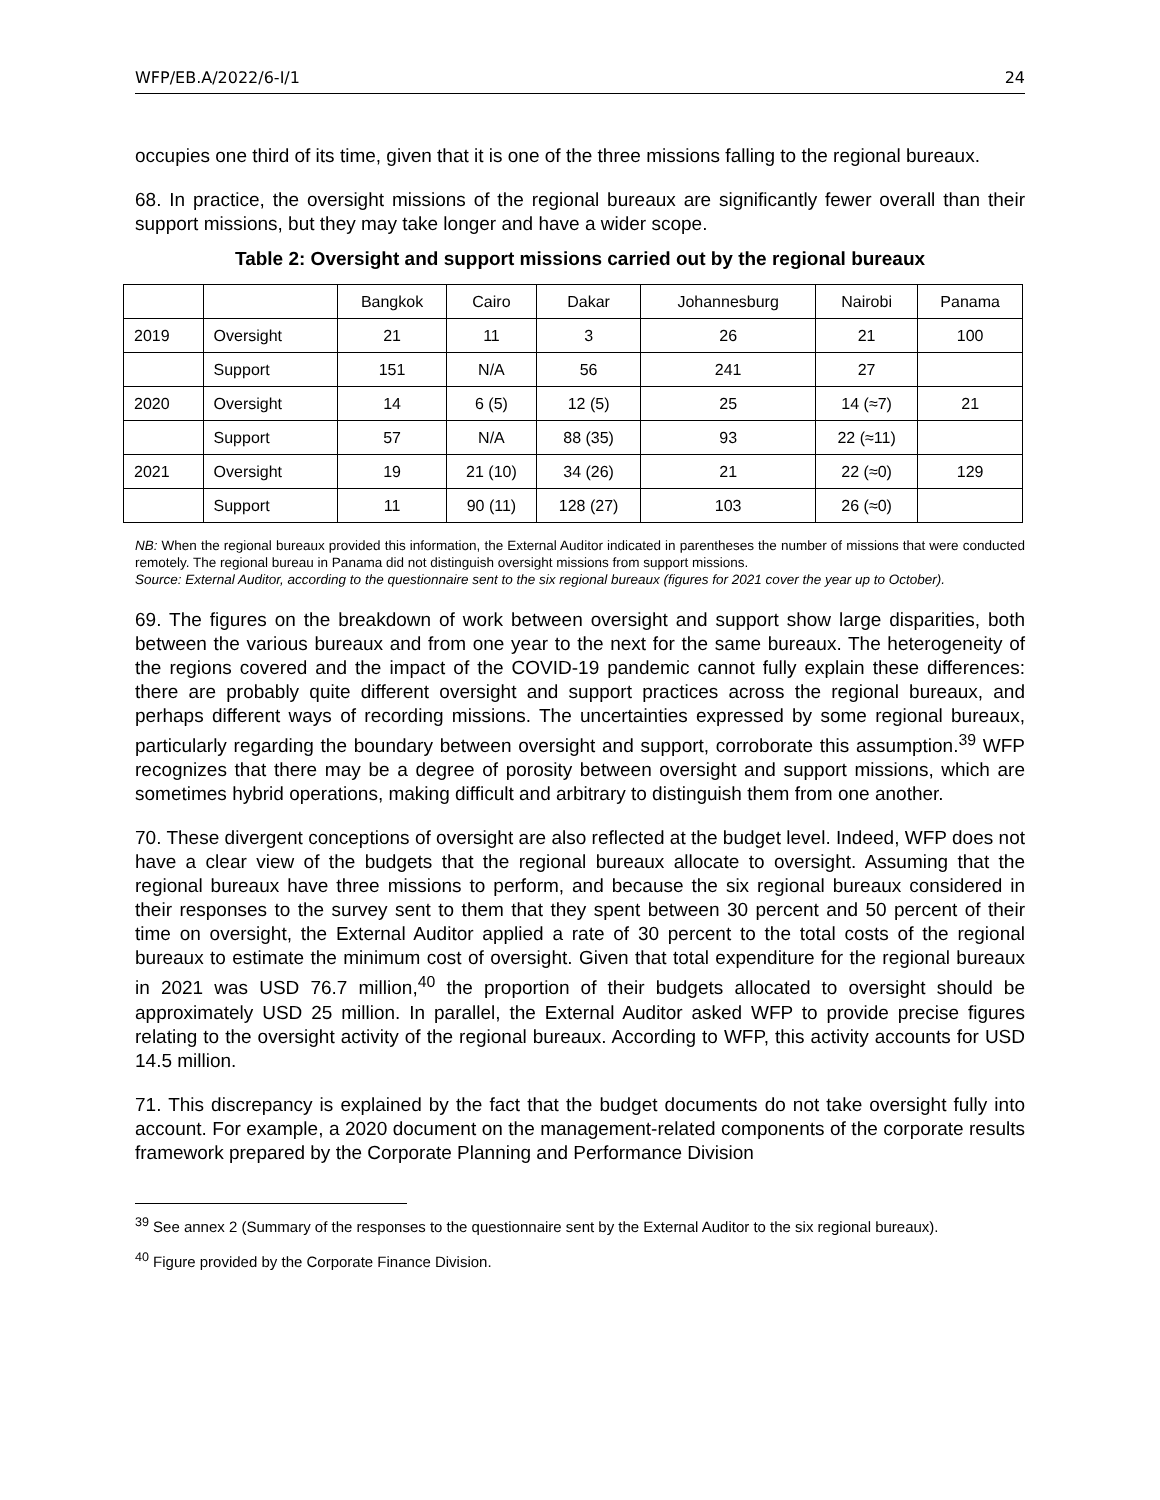WFP/EB.A/2022/6-I/1 24
occupies one third of its time, given that it is one of the three missions falling to the regional bureaux.
68. In practice, the oversight missions of the regional bureaux are significantly fewer overall than their support missions, but they may take longer and have a wider scope.
Table 2: Oversight and support missions carried out by the regional bureaux
| | | Bangkok | Cairo | Dakar | Johannesburg | Nairobi | Panama |
| --- | --- | --- | --- | --- | --- | --- | --- |
| 2019 | Oversight | 21 | 11 | 3 | 26 | 21 | 100 |
| | Support | 151 | N/A | 56 | 241 | 27 | |
| 2020 | Oversight | 14 | 6 (5) | 12 (5) | 25 | 14 (≈7) | 21 |
| | Support | 57 | N/A | 88 (35) | 93 | 22 (≈11) | |
| 2021 | Oversight | 19 | 21 (10) | 34 (26) | 21 | 22 (≈0) | 129 |
| | Support | 11 | 90 (11) | 128 (27) | 103 | 26 (≈0) | |
NB: When the regional bureaux provided this information, the External Auditor indicated in parentheses the number of missions that were conducted remotely. The regional bureau in Panama did not distinguish oversight missions from support missions.
Source: External Auditor, according to the questionnaire sent to the six regional bureaux (figures for 2021 cover the year up to October).
69. The figures on the breakdown of work between oversight and support show large disparities, both between the various bureaux and from one year to the next for the same bureaux. The heterogeneity of the regions covered and the impact of the COVID-19 pandemic cannot fully explain these differences: there are probably quite different oversight and support practices across the regional bureaux, and perhaps different ways of recording missions. The uncertainties expressed by some regional bureaux, particularly regarding the boundary between oversight and support, corroborate this assumption.<sup>39</sup> WFP recognizes that there may be a degree of porosity between oversight and support missions, which are sometimes hybrid operations, making difficult and arbitrary to distinguish them from one another.
70. These divergent conceptions of oversight are also reflected at the budget level. Indeed, WFP does not have a clear view of the budgets that the regional bureaux allocate to oversight. Assuming that the regional bureaux have three missions to perform, and because the six regional bureaux considered in their responses to the survey sent to them that they spent between 30 percent and 50 percent of their time on oversight, the External Auditor applied a rate of 30 percent to the total costs of the regional bureaux to estimate the minimum cost of oversight. Given that total expenditure for the regional bureaux in 2021 was USD 76.7 million,<sup>40</sup> the proportion of their budgets allocated to oversight should be approximately USD 25 million. In parallel, the External Auditor asked WFP to provide precise figures relating to the oversight activity of the regional bureaux. According to WFP, this activity accounts for USD 14.5 million.
71. This discrepancy is explained by the fact that the budget documents do not take oversight fully into account. For example, a 2020 document on the management-related components of the corporate results framework prepared by the Corporate Planning and Performance Division
<sup>39</sup> See annex 2 (Summary of the responses to the questionnaire sent by the External Auditor to the six regional bureaux).
<sup>40</sup> Figure provided by the Corporate Finance Division.